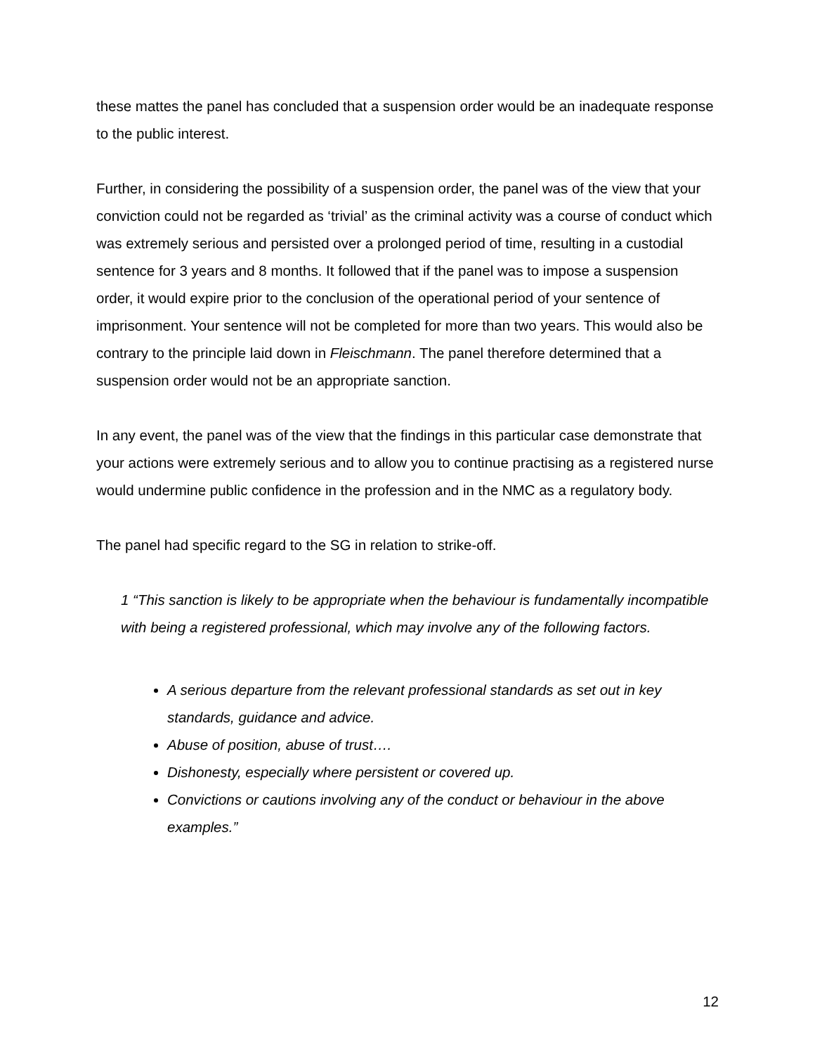these mattes the panel has concluded that a suspension order would be an inadequate response to the public interest.
Further, in considering the possibility of a suspension order, the panel was of the view that your conviction could not be regarded as ‘trivial’ as the criminal activity was a course of conduct which was extremely serious and persisted over a prolonged period of time, resulting in a custodial sentence for 3 years and 8 months. It followed that if the panel was to impose a suspension order, it would expire prior to the conclusion of the operational period of your sentence of imprisonment. Your sentence will not be completed for more than two years. This would also be contrary to the principle laid down in Fleischmann. The panel therefore determined that a suspension order would not be an appropriate sanction.
In any event, the panel was of the view that the findings in this particular case demonstrate that your actions were extremely serious and to allow you to continue practising as a registered nurse would undermine public confidence in the profession and in the NMC as a regulatory body.
The panel had specific regard to the SG in relation to strike-off.
1 “This sanction is likely to be appropriate when the behaviour is fundamentally incompatible with being a registered professional, which may involve any of the following factors.
A serious departure from the relevant professional standards as set out in key standards, guidance and advice.
Abuse of position, abuse of trust….
Dishonesty, especially where persistent or covered up.
Convictions or cautions involving any of the conduct or behaviour in the above examples.”
12